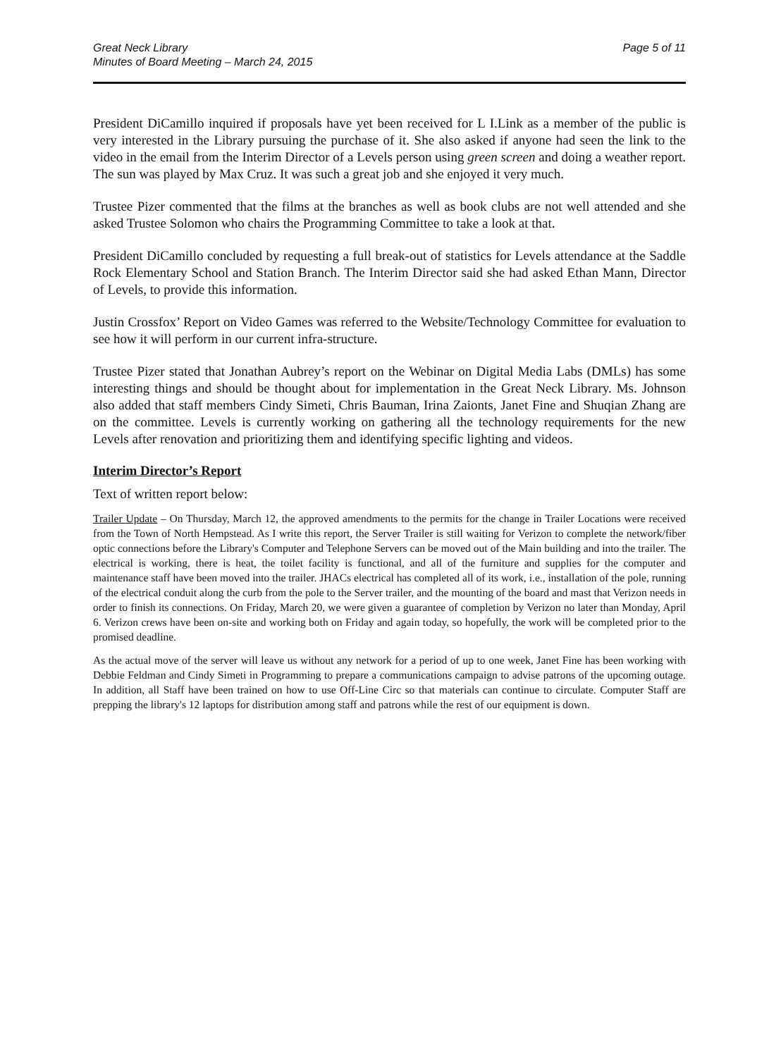Great Neck Library
Minutes of Board Meeting – March 24, 2015
Page 5 of 11
President DiCamillo inquired if proposals have yet been received for L I.Link as a member of the public is very interested in the Library pursuing the purchase of it. She also asked if anyone had seen the link to the video in the email from the Interim Director of a Levels person using green screen and doing a weather report. The sun was played by Max Cruz. It was such a great job and she enjoyed it very much.
Trustee Pizer commented that the films at the branches as well as book clubs are not well attended and she asked Trustee Solomon who chairs the Programming Committee to take a look at that.
President DiCamillo concluded by requesting a full break-out of statistics for Levels attendance at the Saddle Rock Elementary School and Station Branch. The Interim Director said she had asked Ethan Mann, Director of Levels, to provide this information.
Justin Crossfox’ Report on Video Games was referred to the Website/Technology Committee for evaluation to see how it will perform in our current infra-structure.
Trustee Pizer stated that Jonathan Aubrey’s report on the Webinar on Digital Media Labs (DMLs) has some interesting things and should be thought about for implementation in the Great Neck Library. Ms. Johnson also added that staff members Cindy Simeti, Chris Bauman, Irina Zaionts, Janet Fine and Shuqian Zhang are on the committee. Levels is currently working on gathering all the technology requirements for the new Levels after renovation and prioritizing them and identifying specific lighting and videos.
Interim Director’s Report
Text of written report below:
Trailer Update – On Thursday, March 12, the approved amendments to the permits for the change in Trailer Locations were received from the Town of North Hempstead. As I write this report, the Server Trailer is still waiting for Verizon to complete the network/fiber optic connections before the Library's Computer and Telephone Servers can be moved out of the Main building and into the trailer. The electrical is working, there is heat, the toilet facility is functional, and all of the furniture and supplies for the computer and maintenance staff have been moved into the trailer. JHACs electrical has completed all of its work, i.e., installation of the pole, running of the electrical conduit along the curb from the pole to the Server trailer, and the mounting of the board and mast that Verizon needs in order to finish its connections. On Friday, March 20, we were given a guarantee of completion by Verizon no later than Monday, April 6. Verizon crews have been on-site and working both on Friday and again today, so hopefully, the work will be completed prior to the promised deadline.
As the actual move of the server will leave us without any network for a period of up to one week, Janet Fine has been working with Debbie Feldman and Cindy Simeti in Programming to prepare a communications campaign to advise patrons of the upcoming outage. In addition, all Staff have been trained on how to use Off-Line Circ so that materials can continue to circulate. Computer Staff are prepping the library's 12 laptops for distribution among staff and patrons while the rest of our equipment is down.